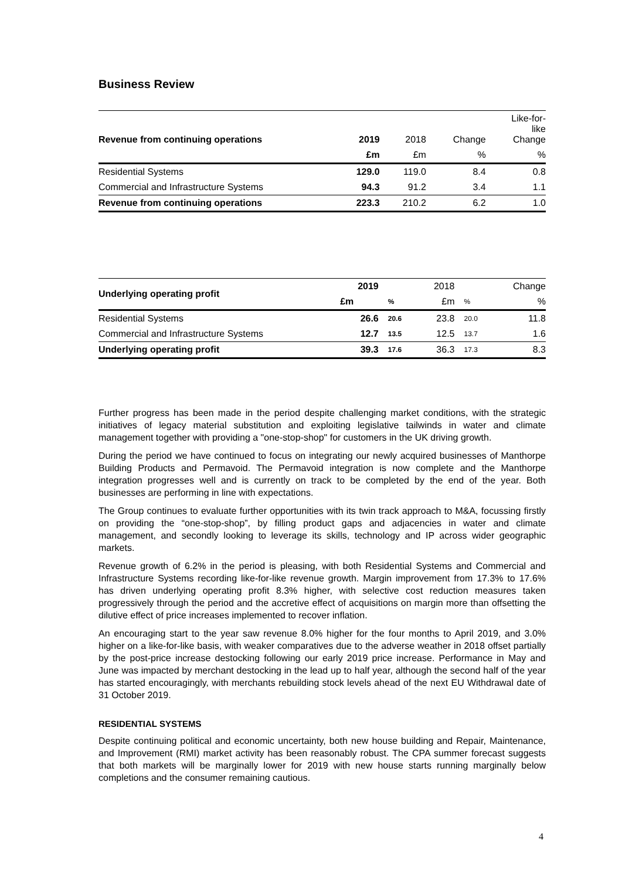Business Review
| Revenue from continuing operations | 2019 | 2018 | Change | Like-for- like Change |
| --- | --- | --- | --- | --- |
| | £m | £m | % | % |
| Residential Systems | 129.0 | 119.0 | 8.4 | 0.8 |
| Commercial and Infrastructure Systems | 94.3 | 91.2 | 3.4 | 1.1 |
| Revenue from continuing operations | 223.3 | 210.2 | 6.2 | 1.0 |
| Underlying operating profit | 2019 | | 2018 | | Change |
| --- | --- | --- | --- | --- | --- |
| | £m | % | £m | % | % |
| Residential Systems | 26.6 | 20.6 | 23.8 | 20.0 | 11.8 |
| Commercial and Infrastructure Systems | 12.7 | 13.5 | 12.5 | 13.7 | 1.6 |
| Underlying operating profit | 39.3 | 17.6 | 36.3 | 17.3 | 8.3 |
Further progress has been made in the period despite challenging market conditions, with the strategic initiatives of legacy material substitution and exploiting legislative tailwinds in water and climate management together with providing a "one-stop-shop" for customers in the UK driving growth.
During the period we have continued to focus on integrating our newly acquired businesses of Manthorpe Building Products and Permavoid. The Permavoid integration is now complete and the Manthorpe integration progresses well and is currently on track to be completed by the end of the year. Both businesses are performing in line with expectations.
The Group continues to evaluate further opportunities with its twin track approach to M&A, focussing firstly on providing the “one-stop-shop”, by filling product gaps and adjacencies in water and climate management, and secondly looking to leverage its skills, technology and IP across wider geographic markets.
Revenue growth of 6.2% in the period is pleasing, with both Residential Systems and Commercial and Infrastructure Systems recording like-for-like revenue growth. Margin improvement from 17.3% to 17.6% has driven underlying operating profit 8.3% higher, with selective cost reduction measures taken progressively through the period and the accretive effect of acquisitions on margin more than offsetting the dilutive effect of price increases implemented to recover inflation.
An encouraging start to the year saw revenue 8.0% higher for the four months to April 2019, and 3.0% higher on a like-for-like basis, with weaker comparatives due to the adverse weather in 2018 offset partially by the post-price increase destocking following our early 2019 price increase. Performance in May and June was impacted by merchant destocking in the lead up to half year, although the second half of the year has started encouragingly, with merchants rebuilding stock levels ahead of the next EU Withdrawal date of 31 October 2019.
RESIDENTIAL SYSTEMS
Despite continuing political and economic uncertainty, both new house building and Repair, Maintenance, and Improvement (RMI) market activity has been reasonably robust. The CPA summer forecast suggests that both markets will be marginally lower for 2019 with new house starts running marginally below completions and the consumer remaining cautious.
4